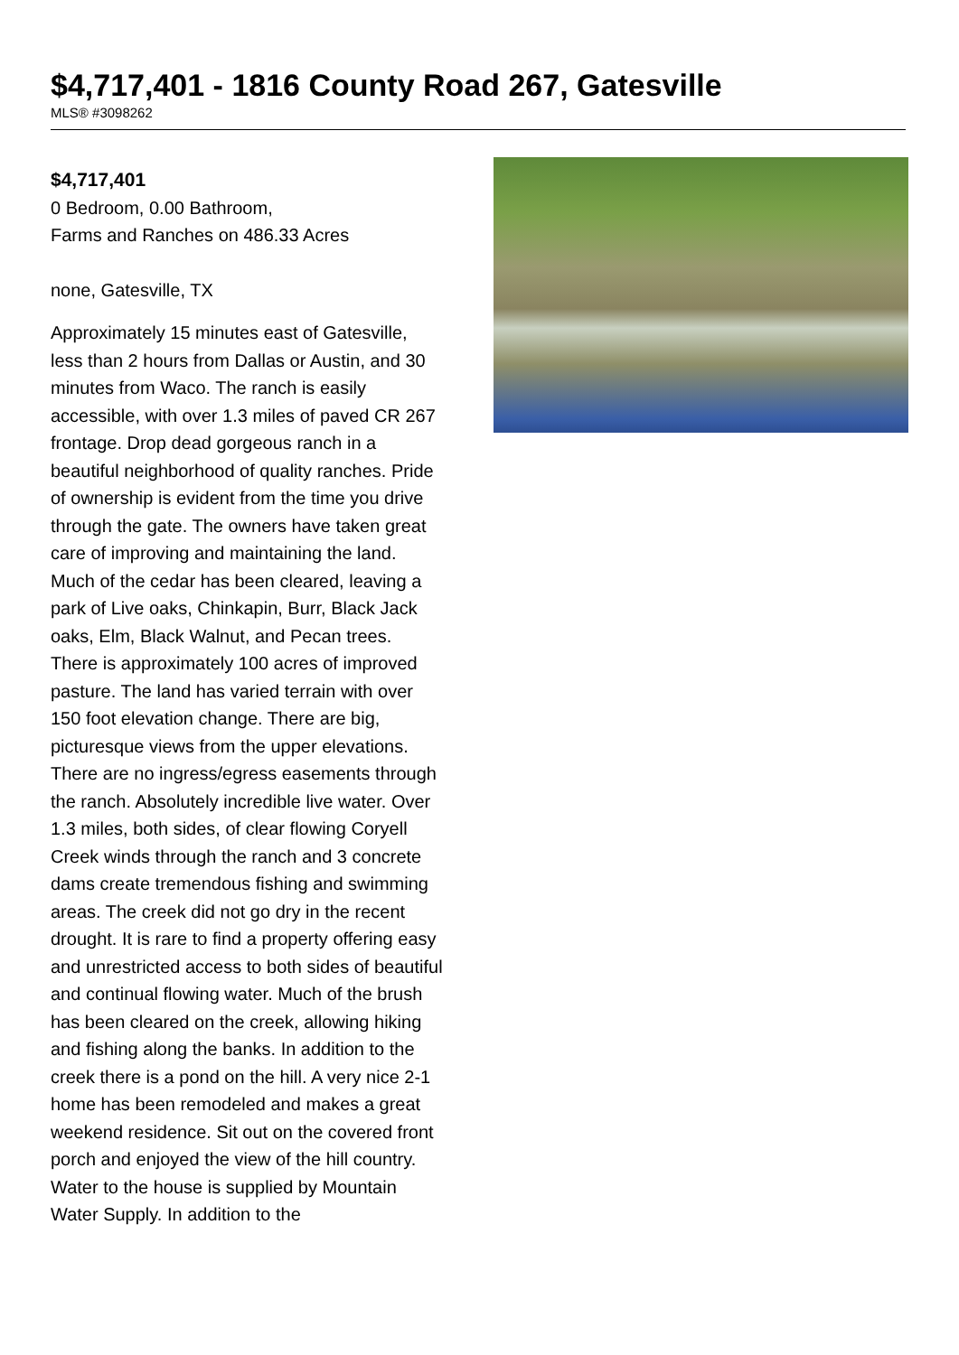$4,717,401 - 1816 County Road 267, Gatesville
MLS® #3098262
$4,717,401
0 Bedroom, 0.00 Bathroom,
Farms and Ranches on 486.33 Acres
none, Gatesville, TX
Approximately 15 minutes east of Gatesville, less than 2 hours from Dallas or Austin, and 30 minutes from Waco. The ranch is easily accessible, with over 1.3 miles of paved CR 267 frontage. Drop dead gorgeous ranch in a beautiful neighborhood of quality ranches. Pride of ownership is evident from the time you drive through the gate. The owners have taken great care of improving and maintaining the land. Much of the cedar has been cleared, leaving a park of Live oaks, Chinkapin, Burr, Black Jack oaks, Elm, Black Walnut, and Pecan trees. There is approximately 100 acres of improved pasture. The land has varied terrain with over 150 foot elevation change. There are big, picturesque views from the upper elevations. There are no ingress/egress easements through the ranch. Absolutely incredible live water. Over 1.3 miles, both sides, of clear flowing Coryell Creek winds through the ranch and 3 concrete dams create tremendous fishing and swimming areas. The creek did not go dry in the recent drought. It is rare to find a property offering easy and unrestricted access to both sides of beautiful and continual flowing water. Much of the brush has been cleared on the creek, allowing hiking and fishing along the banks. In addition to the creek there is a pond on the hill. A very nice 2-1 home has been remodeled and makes a great weekend residence. Sit out on the covered front porch and enjoyed the view of the hill country. Water to the house is supplied by Mountain Water Supply. In addition to the